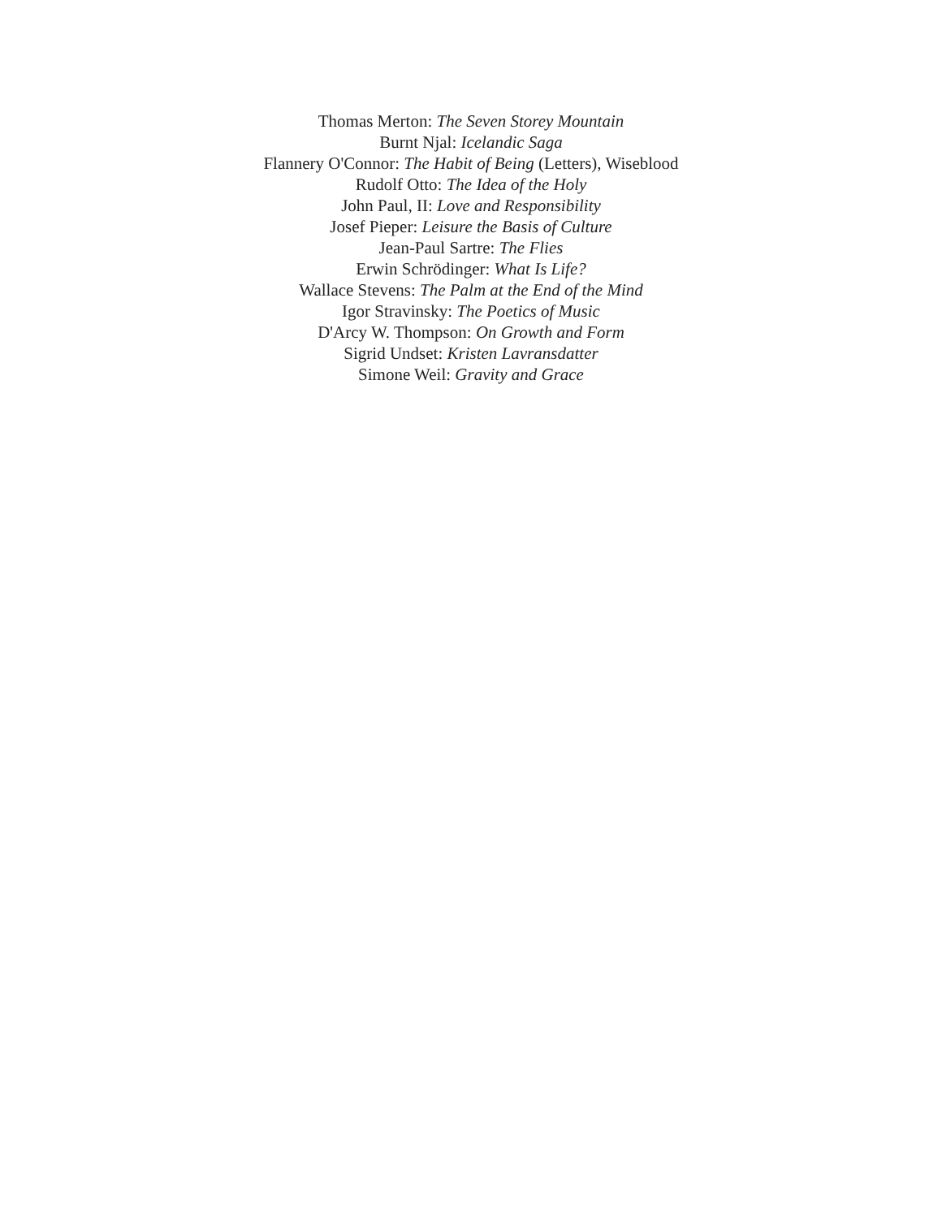Thomas Merton: The Seven Storey Mountain
Burnt Njal: Icelandic Saga
Flannery O'Connor: The Habit of Being (Letters), Wiseblood
Rudolf Otto: The Idea of the Holy
John Paul, II: Love and Responsibility
Josef Pieper: Leisure the Basis of Culture
Jean-Paul Sartre: The Flies
Erwin Schrödinger: What Is Life?
Wallace Stevens: The Palm at the End of the Mind
Igor Stravinsky: The Poetics of Music
D'Arcy W. Thompson: On Growth and Form
Sigrid Undset: Kristen Lavransdatter
Simone Weil: Gravity and Grace